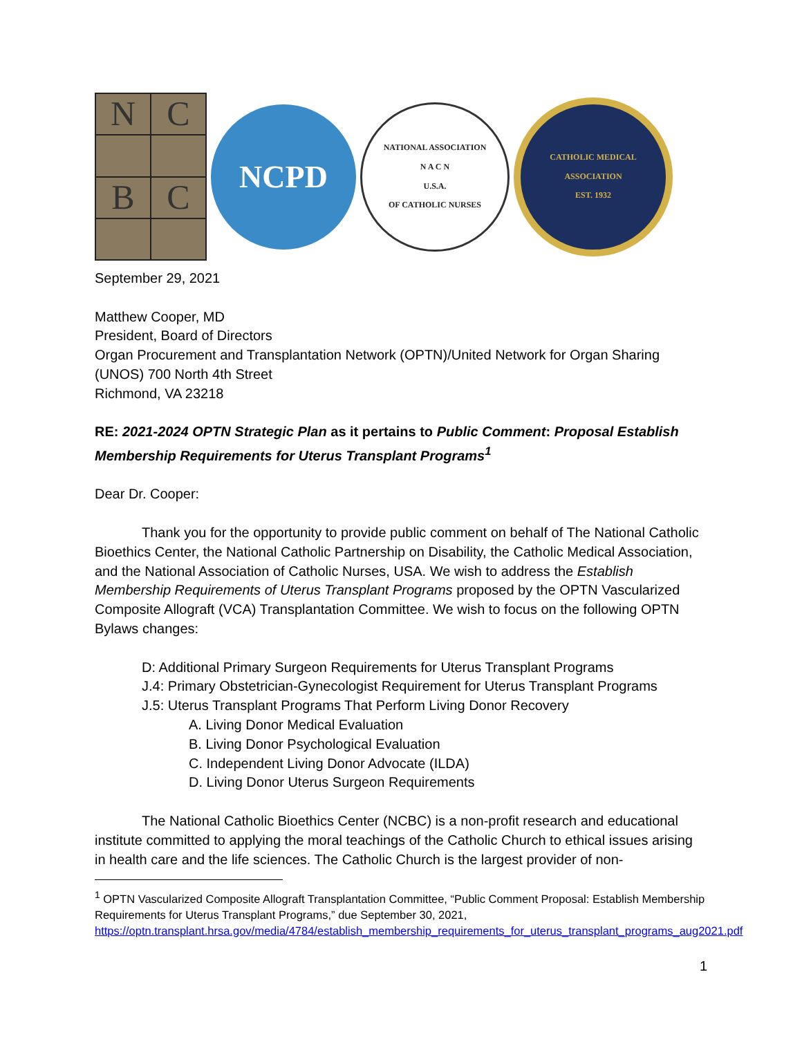N
C
B
C
NCPD
NATIONAL ASSOCIATION
N A C N
U.S.A.
OF CATHOLIC NURSES
CATHOLIC MEDICAL ASSOCIATION
EST. 1932
September 29, 2021
Matthew Cooper, MD
President, Board of Directors
Organ Procurement and Transplantation Network (OPTN)/United Network for Organ Sharing (UNOS) 700 North 4th Street
Richmond, VA 23218
RE: 2021-2024 OPTN Strategic Plan as it pertains to Public Comment: Proposal Establish Membership Requirements for Uterus Transplant Programs<sup>1</sup>
Dear Dr. Cooper:
Thank you for the opportunity to provide public comment on behalf of The National Catholic Bioethics Center, the National Catholic Partnership on Disability, the Catholic Medical Association, and the National Association of Catholic Nurses, USA. We wish to address the Establish Membership Requirements of Uterus Transplant Programs proposed by the OPTN Vascularized Composite Allograft (VCA) Transplantation Committee. We wish to focus on the following OPTN Bylaws changes:
D: Additional Primary Surgeon Requirements for Uterus Transplant Programs
J.4: Primary Obstetrician-Gynecologist Requirement for Uterus Transplant Programs
J.5: Uterus Transplant Programs That Perform Living Donor Recovery
A. Living Donor Medical Evaluation
B. Living Donor Psychological Evaluation
C. Independent Living Donor Advocate (ILDA)
D. Living Donor Uterus Surgeon Requirements
The National Catholic Bioethics Center (NCBC) is a non-profit research and educational institute committed to applying the moral teachings of the Catholic Church to ethical issues arising in health care and the life sciences. The Catholic Church is the largest provider of non-
<sup>1</sup> OPTN Vascularized Composite Allograft Transplantation Committee, “Public Comment Proposal: Establish Membership Requirements for Uterus Transplant Programs,” due September 30, 2021, https://optn.transplant.hrsa.gov/media/4784/establish_membership_requirements_for_uterus_transplant_programs_aug2021.pdf
1